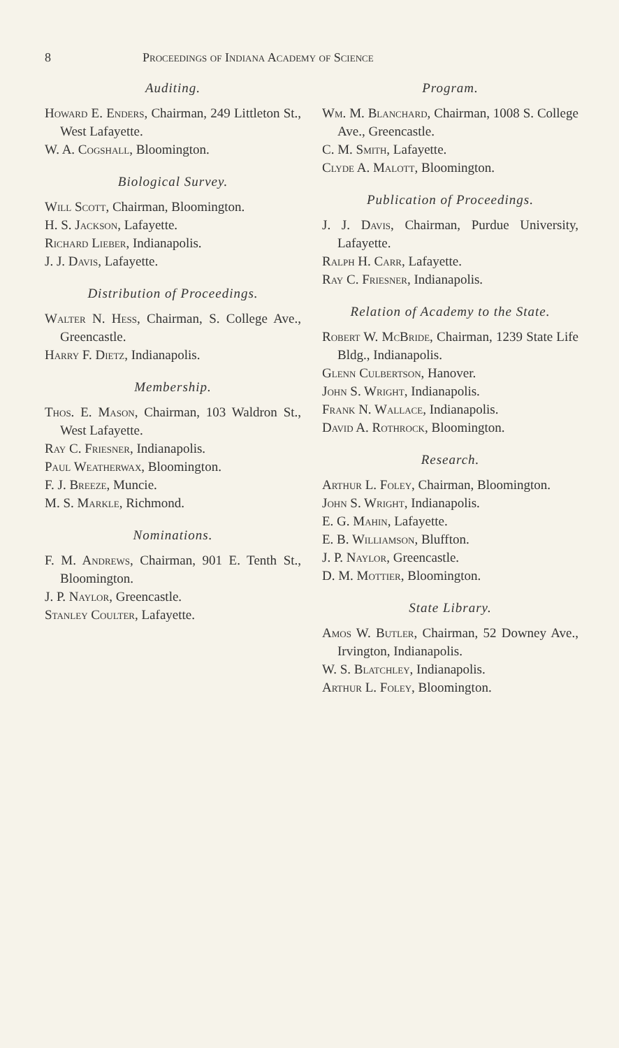8 Proceedings of Indiana Academy of Science
Auditing.
Howard E. Enders, Chairman, 249 Littleton St., West Lafayette.
W. A. Cogshall, Bloomington.
Biological Survey.
Will Scott, Chairman, Bloomington.
H. S. Jackson, Lafayette.
Richard Lieber, Indianapolis.
J. J. Davis, Lafayette.
Distribution of Proceedings.
Walter N. Hess, Chairman, S. College Ave., Greencastle.
Harry F. Dietz, Indianapolis.
Membership.
Thos. E. Mason, Chairman, 103 Waldron St., West Lafayette.
Ray C. Friesner, Indianapolis.
Paul Weatherwax, Bloomington.
F. J. Breeze, Muncie.
M. S. Markle, Richmond.
Nominations.
F. M. Andrews, Chairman, 901 E. Tenth St., Bloomington.
J. P. Naylor, Greencastle.
Stanley Coulter, Lafayette.
Program.
Wm. M. Blanchard, Chairman, 1008 S. College Ave., Greencastle.
C. M. Smith, Lafayette.
Clyde A. Malott, Bloomington.
Publication of Proceedings.
J. J. Davis, Chairman, Purdue University, Lafayette.
Ralph H. Carr, Lafayette.
Ray C. Friesner, Indianapolis.
Relation of Academy to the State.
Robert W. McBride, Chairman, 1239 State Life Bldg., Indianapolis.
Glenn Culbertson, Hanover.
John S. Wright, Indianapolis.
Frank N. Wallace, Indianapolis.
David A. Rothrock, Bloomington.
Research.
Arthur L. Foley, Chairman, Bloomington.
John S. Wright, Indianapolis.
E. G. Mahin, Lafayette.
E. B. Williamson, Bluffton.
J. P. Naylor, Greencastle.
D. M. Mottier, Bloomington.
State Library.
Amos W. Butler, Chairman, 52 Downey Ave., Irvington, Indianapolis.
W. S. Blatchley, Indianapolis.
Arthur L. Foley, Bloomington.